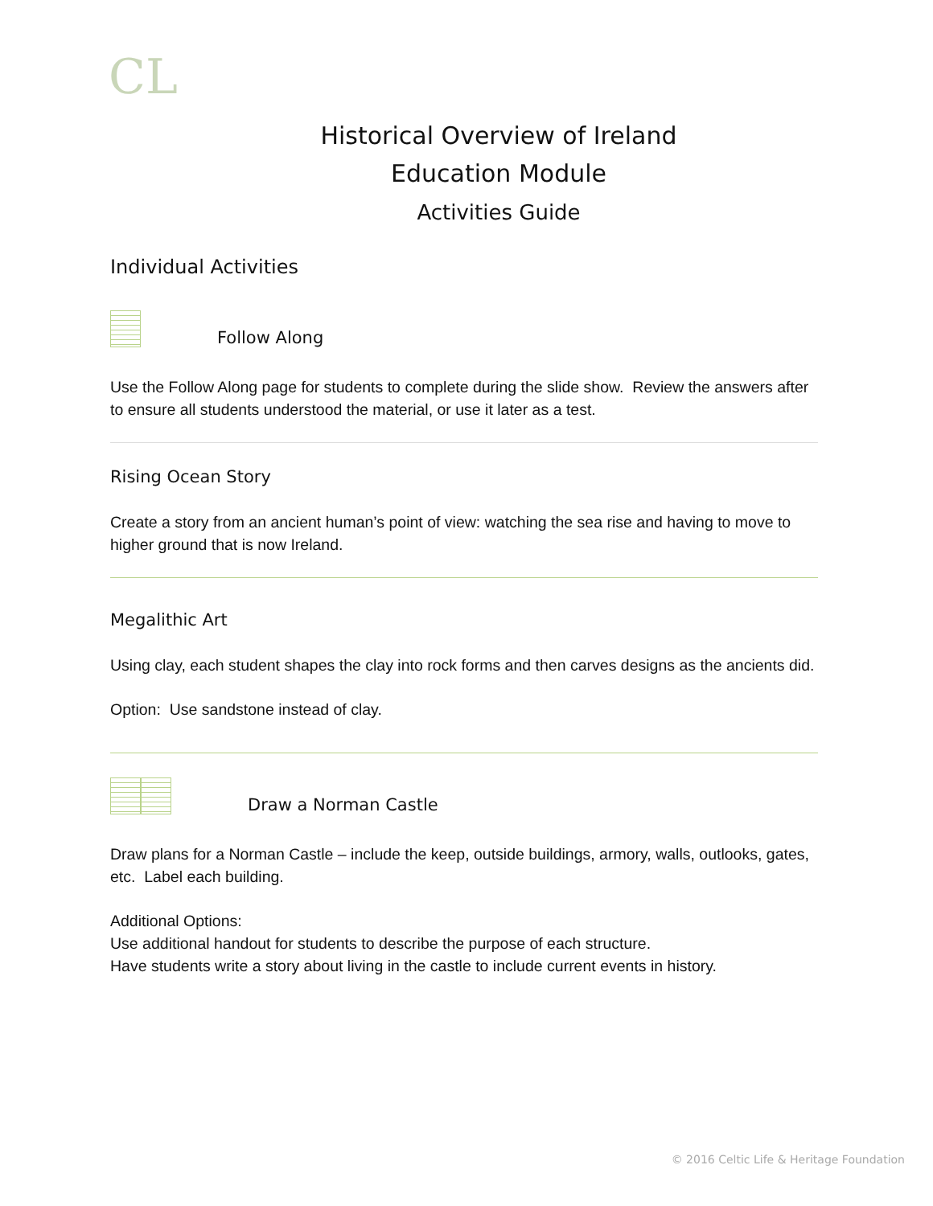CL
Historical Overview of Ireland
Education Module
Activities Guide
Individual Activities
Follow Along
Use the Follow Along page for students to complete during the slide show. Review the answers after to ensure all students understood the material, or use it later as a test.
Rising Ocean Story
Create a story from an ancient human’s point of view: watching the sea rise and having to move to higher ground that is now Ireland.
Megalithic Art
Using clay, each student shapes the clay into rock forms and then carves designs as the ancients did.
Option: Use sandstone instead of clay.
Draw a Norman Castle
Draw plans for a Norman Castle – include the keep, outside buildings, armory, walls, outlooks, gates, etc. Label each building.
Additional Options:
Use additional handout for students to describe the purpose of each structure.
Have students write a story about living in the castle to include current events in history.
© 2016 Celtic Life & Heritage Foundation